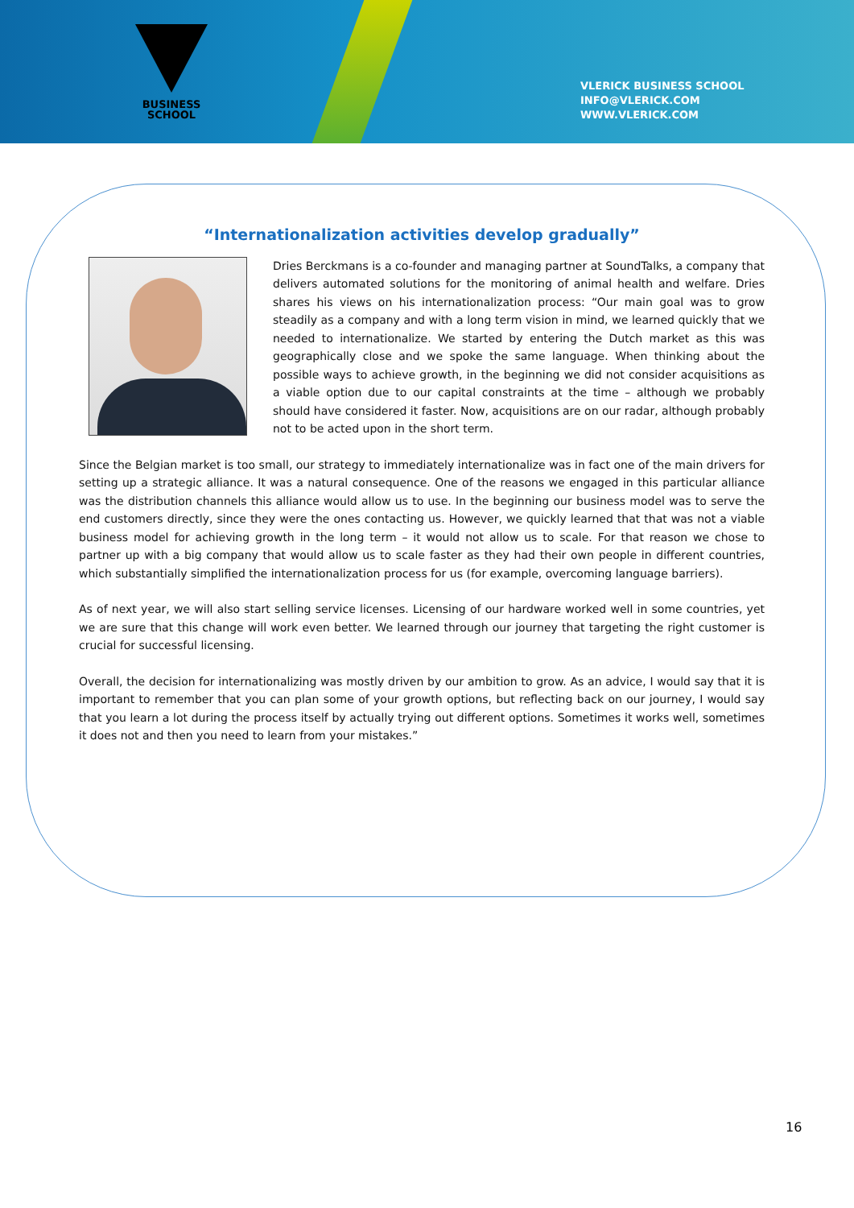BUSINESS
SCHOOL
VLERICK BUSINESS SCHOOL
INFO@VLERICK.COM
WWW.VLERICK.COM
“Internationalization activities develop gradually”
Dries Berckmans is a co-founder and managing partner at SoundTalks, a company that delivers automated solutions for the monitoring of animal health and welfare. Dries shares his views on his internationalization process: “Our main goal was to grow steadily as a company and with a long term vision in mind, we learned quickly that we needed to internationalize. We started by entering the Dutch market as this was geographically close and we spoke the same language. When thinking about the possible ways to achieve growth, in the beginning we did not consider acquisitions as a viable option due to our capital constraints at the time – although we probably should have considered it faster. Now, acquisitions are on our radar, although probably not to be acted upon in the short term.
Since the Belgian market is too small, our strategy to immediately internationalize was in fact one of the main drivers for setting up a strategic alliance. It was a natural consequence. One of the reasons we engaged in this particular alliance was the distribution channels this alliance would allow us to use. In the beginning our business model was to serve the end customers directly, since they were the ones contacting us. However, we quickly learned that that was not a viable business model for achieving growth in the long term – it would not allow us to scale. For that reason we chose to partner up with a big company that would allow us to scale faster as they had their own people in different countries, which substantially simplified the internationalization process for us (for example, overcoming language barriers).
As of next year, we will also start selling service licenses. Licensing of our hardware worked well in some countries, yet we are sure that this change will work even better. We learned through our journey that targeting the right customer is crucial for successful licensing.
Overall, the decision for internationalizing was mostly driven by our ambition to grow. As an advice, I would say that it is important to remember that you can plan some of your growth options, but reflecting back on our journey, I would say that you learn a lot during the process itself by actually trying out different options. Sometimes it works well, sometimes it does not and then you need to learn from your mistakes.”
16